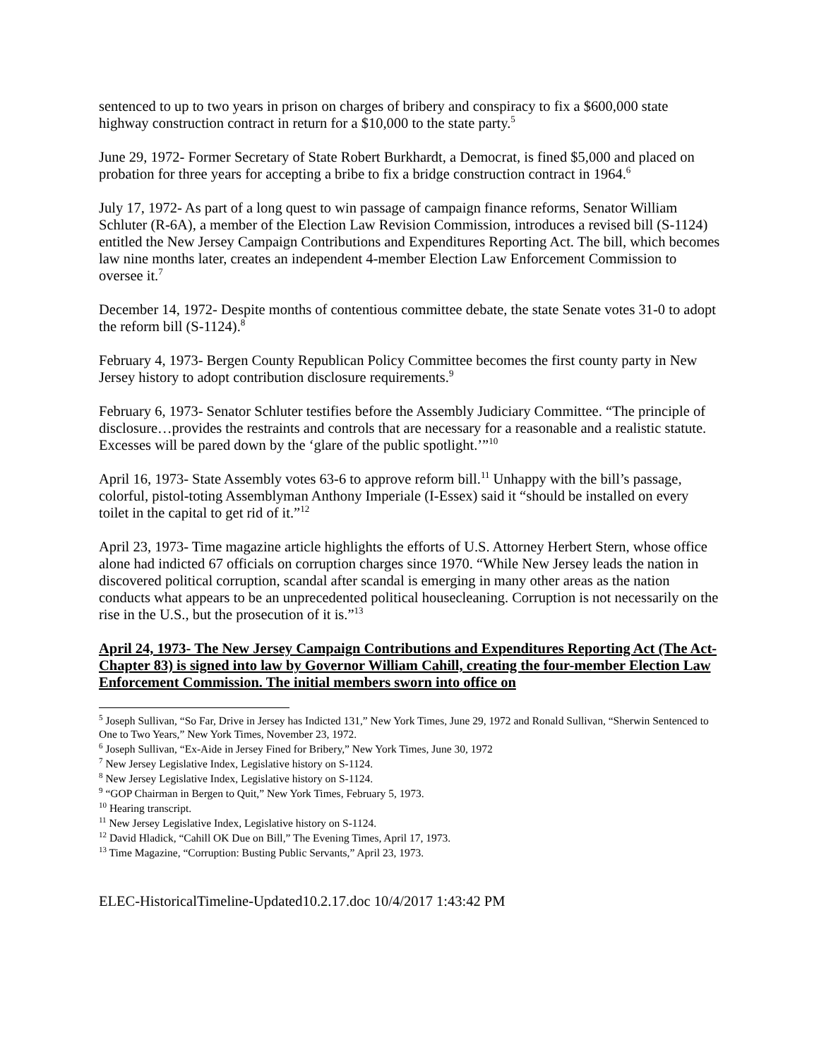sentenced to up to two years in prison on charges of bribery and conspiracy to fix a $600,000 state highway construction contract in return for a $10,000 to the state party.<sup>5</sup>
June 29, 1972- Former Secretary of State Robert Burkhardt, a Democrat, is fined $5,000 and placed on probation for three years for accepting a bribe to fix a bridge construction contract in 1964.<sup>6</sup>
July 17, 1972- As part of a long quest to win passage of campaign finance reforms, Senator William Schluter (R-6A), a member of the Election Law Revision Commission, introduces a revised bill (S-1124) entitled the New Jersey Campaign Contributions and Expenditures Reporting Act. The bill, which becomes law nine months later, creates an independent 4-member Election Law Enforcement Commission to oversee it.<sup>7</sup>
December 14, 1972- Despite months of contentious committee debate, the state Senate votes 31-0 to adopt the reform bill (S-1124).<sup>8</sup>
February 4, 1973- Bergen County Republican Policy Committee becomes the first county party in New Jersey history to adopt contribution disclosure requirements.<sup>9</sup>
February 6, 1973- Senator Schluter testifies before the Assembly Judiciary Committee. “The principle of disclosure…provides the restraints and controls that are necessary for a reasonable and a realistic statute. Excesses will be pared down by the ‘glare of the public spotlight.’”<sup>10</sup>
April 16, 1973- State Assembly votes 63-6 to approve reform bill.<sup>11</sup> Unhappy with the bill’s passage, colorful, pistol-toting Assemblyman Anthony Imperiale (I-Essex) said it “should be installed on every toilet in the capital to get rid of it.”<sup>12</sup>
April 23, 1973- Time magazine article highlights the efforts of U.S. Attorney Herbert Stern, whose office alone had indicted 67 officials on corruption charges since 1970. “While New Jersey leads the nation in discovered political corruption, scandal after scandal is emerging in many other areas as the nation conducts what appears to be an unprecedented political housecleaning. Corruption is not necessarily on the rise in the U.S., but the prosecution of it is.”<sup>13</sup>
April 24, 1973- The New Jersey Campaign Contributions and Expenditures Reporting Act (The Act- Chapter 83) is signed into law by Governor William Cahill, creating the four-member Election Law Enforcement Commission. The initial members sworn into office on
<sup>5</sup> Joseph Sullivan, “So Far, Drive in Jersey has Indicted 131,” New York Times, June 29, 1972 and Ronald Sullivan, “Sherwin Sentenced to One to Two Years,” New York Times, November 23, 1972.
<sup>6</sup> Joseph Sullivan, “Ex-Aide in Jersey Fined for Bribery,” New York Times, June 30, 1972
<sup>7</sup> New Jersey Legislative Index, Legislative history on S-1124.
<sup>8</sup> New Jersey Legislative Index, Legislative history on S-1124.
<sup>9</sup> “GOP Chairman in Bergen to Quit,” New York Times, February 5, 1973.
<sup>10</sup> Hearing transcript.
<sup>11</sup> New Jersey Legislative Index, Legislative history on S-1124.
<sup>12</sup> David Hladick, “Cahill OK Due on Bill,” The Evening Times, April 17, 1973.
<sup>13</sup> Time Magazine, “Corruption: Busting Public Servants,” April 23, 1973.
ELEC-HistoricalTimeline-Updated10.2.17.doc 10/4/2017 1:43:42 PM